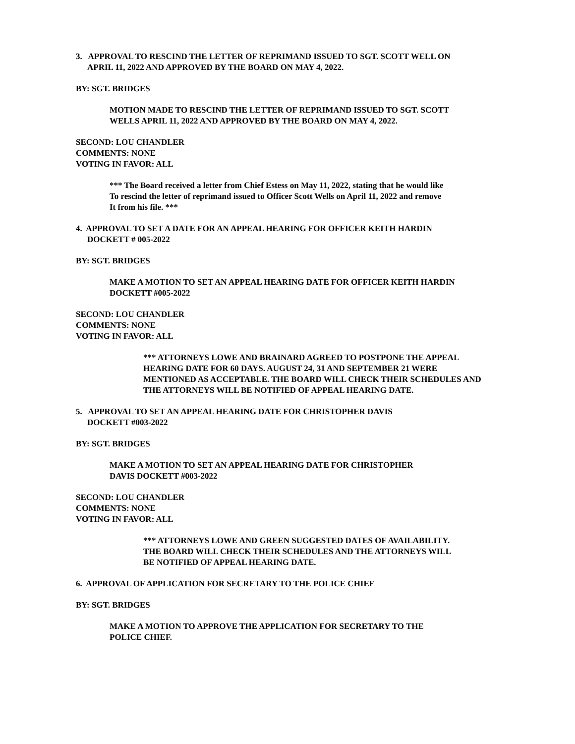3. APPROVAL TO RESCIND THE LETTER OF REPRIMAND ISSUED TO SGT. SCOTT WELL ON
APRIL 11, 2022 AND APPROVED BY THE BOARD ON MAY 4, 2022.
BY: SGT. BRIDGES
MOTION MADE TO RESCIND THE LETTER OF REPRIMAND ISSUED TO SGT. SCOTT
WELLS APRIL 11, 2022 AND APPROVED BY THE BOARD ON MAY 4, 2022.
SECOND: LOU CHANDLER
COMMENTS: NONE
VOTING IN FAVOR: ALL
*** The Board received a letter from Chief Estess on May 11, 2022, stating that he would like
To rescind the letter of reprimand issued to Officer Scott Wells on April 11, 2022 and remove
It from his file. ***
4. APPROVAL TO SET A DATE FOR AN APPEAL HEARING FOR OFFICER KEITH HARDIN
DOCKETT # 005-2022
BY: SGT. BRIDGES
MAKE A MOTION TO SET AN APPEAL HEARING DATE FOR OFFICER KEITH HARDIN
DOCKETT #005-2022
SECOND: LOU CHANDLER
COMMENTS: NONE
VOTING IN FAVOR: ALL
*** ATTORNEYS LOWE AND BRAINARD AGREED TO POSTPONE THE APPEAL
HEARING DATE FOR 60 DAYS. AUGUST 24, 31 AND SEPTEMBER 21 WERE
MENTIONED AS ACCEPTABLE. THE BOARD WILL CHECK THEIR SCHEDULES AND
THE ATTORNEYS WILL BE NOTIFIED OF APPEAL HEARING DATE.
5. APPROVAL TO SET AN APPEAL HEARING DATE FOR CHRISTOPHER DAVIS
DOCKETT #003-2022
BY: SGT. BRIDGES
MAKE A MOTION TO SET AN APPEAL HEARING DATE FOR CHRISTOPHER
DAVIS DOCKETT #003-2022
SECOND: LOU CHANDLER
COMMENTS: NONE
VOTING IN FAVOR: ALL
*** ATTORNEYS LOWE AND GREEN SUGGESTED DATES OF AVAILABILITY.
THE BOARD WILL CHECK THEIR SCHEDULES AND THE ATTORNEYS WILL
BE NOTIFIED OF APPEAL HEARING DATE.
6. APPROVAL OF APPLICATION FOR SECRETARY TO THE POLICE CHIEF
BY: SGT. BRIDGES
MAKE A MOTION TO APPROVE THE APPLICATION FOR SECRETARY TO THE
POLICE CHIEF.